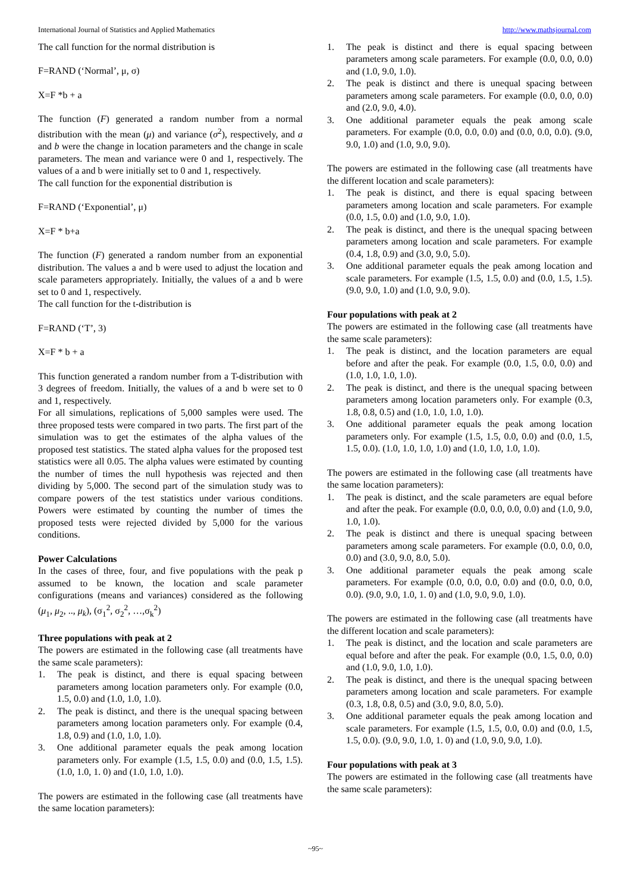International Journal of Statistics and Applied Mathematics http://www.mathsjournal.com
The call function for the normal distribution is
F=RAND (‘Normal’, μ, σ)
X=F *b + a
The function (F) generated a random number from a normal distribution with the mean (μ) and variance (σ<sup>2</sup>), respectively, and a and b were the change in location parameters and the change in scale parameters. The mean and variance were 0 and 1, respectively. The values of a and b were initially set to 0 and 1, respectively.
The call function for the exponential distribution is
F=RAND (‘Exponential’, μ)
X=F * b+a
The function (F) generated a random number from an exponential distribution. The values a and b were used to adjust the location and scale parameters appropriately. Initially, the values of a and b were set to 0 and 1, respectively.
The call function for the t-distribution is
F=RAND (‘T’, 3)
X=F * b + a
This function generated a random number from a T-distribution with 3 degrees of freedom. Initially, the values of a and b were set to 0 and 1, respectively.
For all simulations, replications of 5,000 samples were used. The three proposed tests were compared in two parts. The first part of the simulation was to get the estimates of the alpha values of the proposed test statistics. The stated alpha values for the proposed test statistics were all 0.05. The alpha values were estimated by counting the number of times the null hypothesis was rejected and then dividing by 5,000. The second part of the simulation study was to compare powers of the test statistics under various conditions. Powers were estimated by counting the number of times the proposed tests were rejected divided by 5,000 for the various conditions.
Power Calculations
In the cases of three, four, and five populations with the peak p assumed to be known, the location and scale parameter configurations (means and variances) considered as the following (μ<sub>1</sub>, μ<sub>2</sub>, .., μ<sub>k</sub>), (σ<sub>1</sub><sup>2</sup>, σ<sub>2</sub><sup>2</sup>, …,σ<sub>k</sub><sup>2</sup>)
Three populations with peak at 2
The powers are estimated in the following case (all treatments have the same scale parameters):
1. The peak is distinct, and there is equal spacing between parameters among location parameters only. For example (0.0, 1.5, 0.0) and (1.0, 1.0, 1.0).
2. The peak is distinct, and there is the unequal spacing between parameters among location parameters only. For example (0.4, 1.8, 0.9) and (1.0, 1.0, 1.0).
3. One additional parameter equals the peak among location parameters only. For example (1.5, 1.5, 0.0) and (0.0, 1.5, 1.5). (1.0, 1.0, 1. 0) and (1.0, 1.0, 1.0).
The powers are estimated in the following case (all treatments have the same location parameters):
1. The peak is distinct and there is equal spacing between parameters among scale parameters. For example (0.0, 0.0, 0.0) and (1.0, 9.0, 1.0).
2. The peak is distinct and there is unequal spacing between parameters among scale parameters. For example (0.0, 0.0, 0.0) and (2.0, 9.0, 4.0).
3. One additional parameter equals the peak among scale parameters. For example (0.0, 0.0, 0.0) and (0.0, 0.0, 0.0). (9.0, 9.0, 1.0) and (1.0, 9.0, 9.0).
The powers are estimated in the following case (all treatments have the different location and scale parameters):
1. The peak is distinct, and there is equal spacing between parameters among location and scale parameters. For example (0.0, 1.5, 0.0) and (1.0, 9.0, 1.0).
2. The peak is distinct, and there is the unequal spacing between parameters among location and scale parameters. For example (0.4, 1.8, 0.9) and (3.0, 9.0, 5.0).
3. One additional parameter equals the peak among location and scale parameters. For example (1.5, 1.5, 0.0) and (0.0, 1.5, 1.5). (9.0, 9.0, 1.0) and (1.0, 9.0, 9.0).
Four populations with peak at 2
The powers are estimated in the following case (all treatments have the same scale parameters):
1. The peak is distinct, and the location parameters are equal before and after the peak. For example (0.0, 1.5, 0.0, 0.0) and (1.0, 1.0, 1.0, 1.0).
2. The peak is distinct, and there is the unequal spacing between parameters among location parameters only. For example (0.3, 1.8, 0.8, 0.5) and (1.0, 1.0, 1.0, 1.0).
3. One additional parameter equals the peak among location parameters only. For example (1.5, 1.5, 0.0, 0.0) and (0.0, 1.5, 1.5, 0.0). (1.0, 1.0, 1.0, 1.0) and (1.0, 1.0, 1.0, 1.0).
The powers are estimated in the following case (all treatments have the same location parameters):
1. The peak is distinct, and the scale parameters are equal before and after the peak. For example (0.0, 0.0, 0.0, 0.0) and (1.0, 9.0, 1.0, 1.0).
2. The peak is distinct and there is unequal spacing between parameters among scale parameters. For example (0.0, 0.0, 0.0, 0.0) and (3.0, 9.0, 8.0, 5.0).
3. One additional parameter equals the peak among scale parameters. For example (0.0, 0.0, 0.0, 0.0) and (0.0, 0.0, 0.0, 0.0). (9.0, 9.0, 1.0, 1. 0) and (1.0, 9.0, 9.0, 1.0).
The powers are estimated in the following case (all treatments have the different location and scale parameters):
1. The peak is distinct, and the location and scale parameters are equal before and after the peak. For example (0.0, 1.5, 0.0, 0.0) and (1.0, 9.0, 1.0, 1.0).
2. The peak is distinct, and there is the unequal spacing between parameters among location and scale parameters. For example (0.3, 1.8, 0.8, 0.5) and (3.0, 9.0, 8.0, 5.0).
3. One additional parameter equals the peak among location and scale parameters. For example (1.5, 1.5, 0.0, 0.0) and (0.0, 1.5, 1.5, 0.0). (9.0, 9.0, 1.0, 1. 0) and (1.0, 9.0, 9.0, 1.0).
Four populations with peak at 3
The powers are estimated in the following case (all treatments have the same scale parameters):
~95~